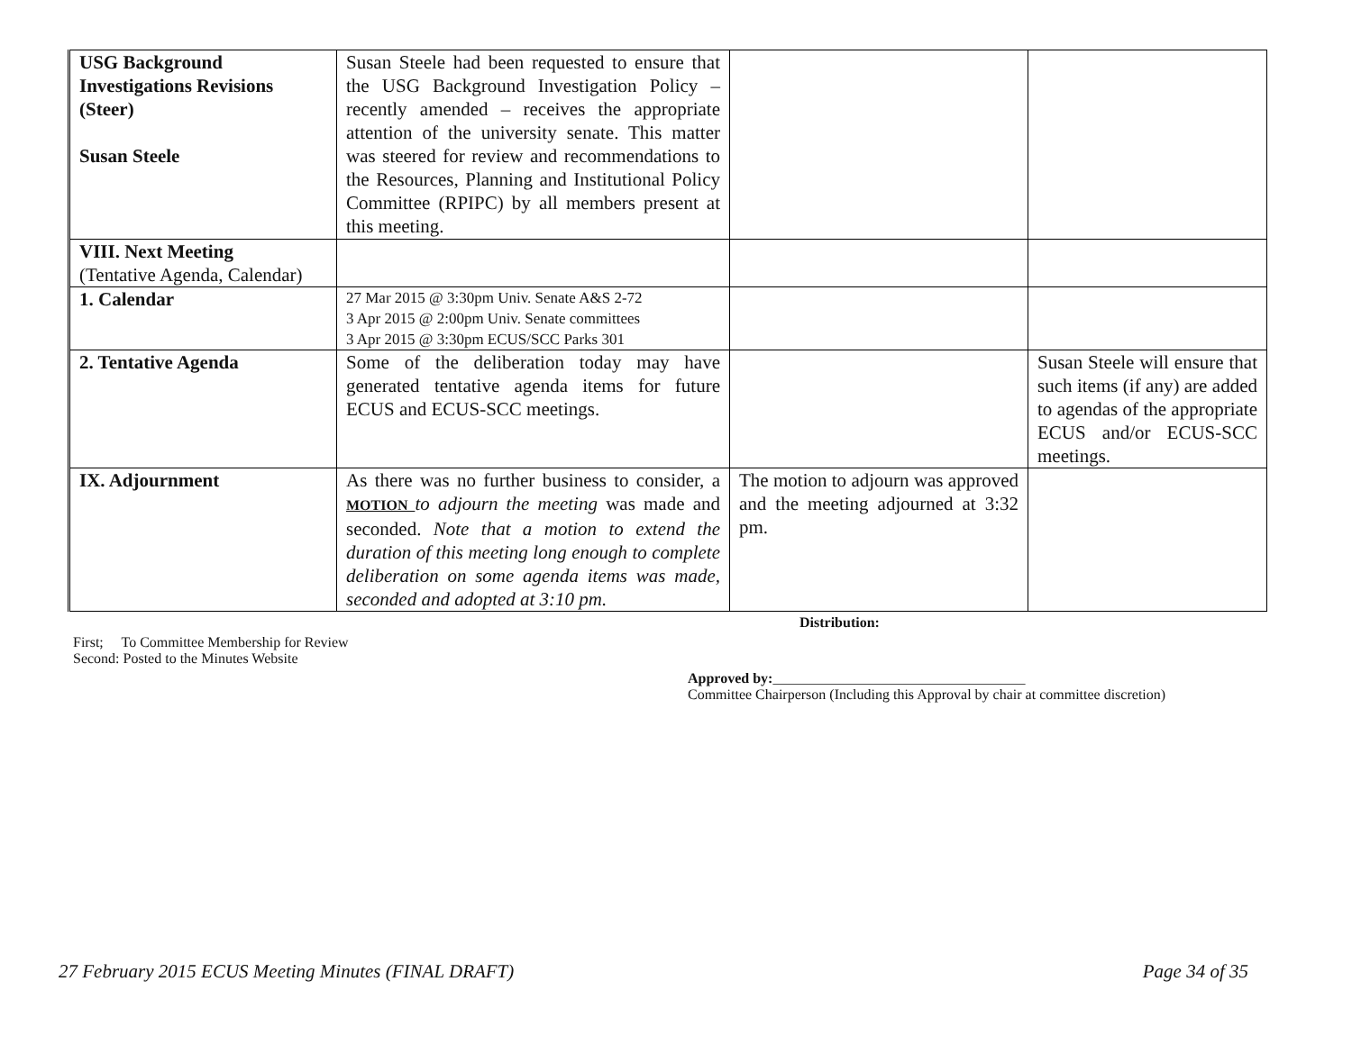| USG Background Investigations Revisions (Steer) Susan Steele | Susan Steele had been requested to ensure that the USG Background Investigation Policy – recently amended – receives the appropriate attention of the university senate. This matter was steered for review and recommendations to the Resources, Planning and Institutional Policy Committee (RPIPC) by all members present at this meeting. | | |
| VIII. Next Meeting (Tentative Agenda, Calendar) | | | |
| 1. Calendar | 27 Mar 2015 @ 3:30pm Univ. Senate A&S 2-72 3 Apr 2015 @ 2:00pm Univ. Senate committees 3 Apr 2015 @ 3:30pm ECUS/SCC Parks 301 | | |
| 2. Tentative Agenda | Some of the deliberation today may have generated tentative agenda items for future ECUS and ECUS-SCC meetings. | | Susan Steele will ensure that such items (if any) are added to agendas of the appropriate ECUS and/or ECUS-SCC meetings. |
| IX. Adjournment | As there was no further business to consider, a MOTION to adjourn the meeting was made and seconded. Note that a motion to extend the duration of this meeting long enough to complete deliberation on some agenda items was made, seconded and adopted at 3:10 pm. | The motion to adjourn was approved and the meeting adjourned at 3:32 pm. | |
Distribution:
First; To Committee Membership for Review
Second: Posted to the Minutes Website
Approved by:___________________________________
Committee Chairperson (Including this Approval by chair at committee discretion)
27 February 2015 ECUS Meeting Minutes (FINAL DRAFT) Page 34 of 35